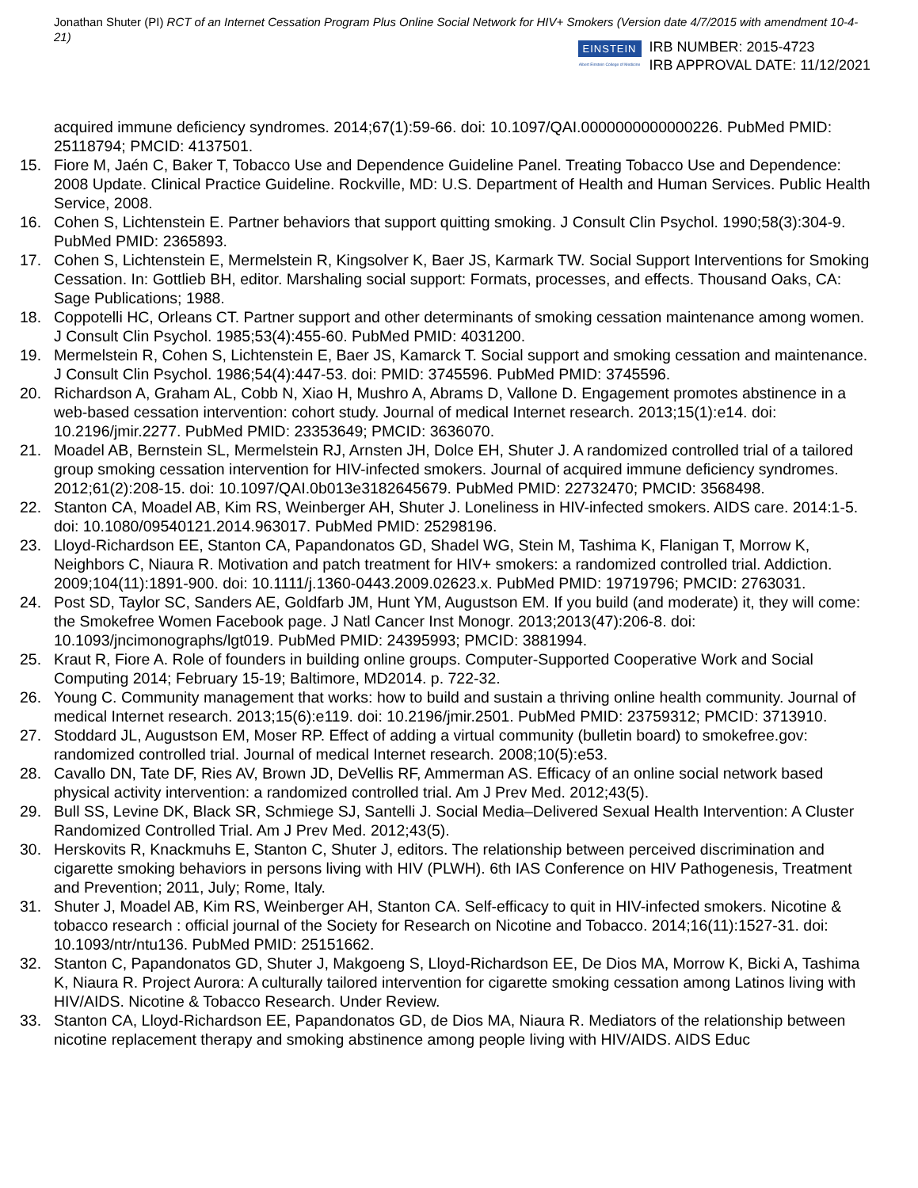Jonathan Shuter (PI) RCT of an Internet Cessation Program Plus Online Social Network for HIV+ Smokers (Version date 4/7/2015 with amendment 10-4-21)
EINSTEIN
Albert Einstein College of Medicine
IRB NUMBER: 2015-4723
IRB APPROVAL DATE: 11/12/2021
acquired immune deficiency syndromes. 2014;67(1):59-66. doi: 10.1097/QAI.0000000000000226. PubMed PMID: 25118794; PMCID: 4137501.
15. Fiore M, Jaén C, Baker T, Tobacco Use and Dependence Guideline Panel. Treating Tobacco Use and Dependence: 2008 Update. Clinical Practice Guideline. Rockville, MD: U.S. Department of Health and Human Services. Public Health Service, 2008.
16. Cohen S, Lichtenstein E. Partner behaviors that support quitting smoking. J Consult Clin Psychol. 1990;58(3):304-9. PubMed PMID: 2365893.
17. Cohen S, Lichtenstein E, Mermelstein R, Kingsolver K, Baer JS, Karmark TW. Social Support Interventions for Smoking Cessation. In: Gottlieb BH, editor. Marshaling social support: Formats, processes, and effects. Thousand Oaks, CA: Sage Publications; 1988.
18. Coppotelli HC, Orleans CT. Partner support and other determinants of smoking cessation maintenance among women. J Consult Clin Psychol. 1985;53(4):455-60. PubMed PMID: 4031200.
19. Mermelstein R, Cohen S, Lichtenstein E, Baer JS, Kamarck T. Social support and smoking cessation and maintenance. J Consult Clin Psychol. 1986;54(4):447-53. doi: PMID: 3745596. PubMed PMID: 3745596.
20. Richardson A, Graham AL, Cobb N, Xiao H, Mushro A, Abrams D, Vallone D. Engagement promotes abstinence in a web-based cessation intervention: cohort study. Journal of medical Internet research. 2013;15(1):e14. doi: 10.2196/jmir.2277. PubMed PMID: 23353649; PMCID: 3636070.
21. Moadel AB, Bernstein SL, Mermelstein RJ, Arnsten JH, Dolce EH, Shuter J. A randomized controlled trial of a tailored group smoking cessation intervention for HIV-infected smokers. Journal of acquired immune deficiency syndromes. 2012;61(2):208-15. doi: 10.1097/QAI.0b013e3182645679. PubMed PMID: 22732470; PMCID: 3568498.
22. Stanton CA, Moadel AB, Kim RS, Weinberger AH, Shuter J. Loneliness in HIV-infected smokers. AIDS care. 2014:1-5. doi: 10.1080/09540121.2014.963017. PubMed PMID: 25298196.
23. Lloyd-Richardson EE, Stanton CA, Papandonatos GD, Shadel WG, Stein M, Tashima K, Flanigan T, Morrow K, Neighbors C, Niaura R. Motivation and patch treatment for HIV+ smokers: a randomized controlled trial. Addiction. 2009;104(11):1891-900. doi: 10.1111/j.1360-0443.2009.02623.x. PubMed PMID: 19719796; PMCID: 2763031.
24. Post SD, Taylor SC, Sanders AE, Goldfarb JM, Hunt YM, Augustson EM. If you build (and moderate) it, they will come: the Smokefree Women Facebook page. J Natl Cancer Inst Monogr. 2013;2013(47):206-8. doi: 10.1093/jncimonographs/lgt019. PubMed PMID: 24395993; PMCID: 3881994.
25. Kraut R, Fiore A. Role of founders in building online groups. Computer-Supported Cooperative Work and Social Computing 2014; February 15-19; Baltimore, MD2014. p. 722-32.
26. Young C. Community management that works: how to build and sustain a thriving online health community. Journal of medical Internet research. 2013;15(6):e119. doi: 10.2196/jmir.2501. PubMed PMID: 23759312; PMCID: 3713910.
27. Stoddard JL, Augustson EM, Moser RP. Effect of adding a virtual community (bulletin board) to smokefree.gov: randomized controlled trial. Journal of medical Internet research. 2008;10(5):e53.
28. Cavallo DN, Tate DF, Ries AV, Brown JD, DeVellis RF, Ammerman AS. Efficacy of an online social network based physical activity intervention: a randomized controlled trial. Am J Prev Med. 2012;43(5).
29. Bull SS, Levine DK, Black SR, Schmiege SJ, Santelli J. Social Media–Delivered Sexual Health Intervention: A Cluster Randomized Controlled Trial. Am J Prev Med. 2012;43(5).
30. Herskovits R, Knackmuhs E, Stanton C, Shuter J, editors. The relationship between perceived discrimination and cigarette smoking behaviors in persons living with HIV (PLWH). 6th IAS Conference on HIV Pathogenesis, Treatment and Prevention; 2011, July; Rome, Italy.
31. Shuter J, Moadel AB, Kim RS, Weinberger AH, Stanton CA. Self-efficacy to quit in HIV-infected smokers. Nicotine & tobacco research : official journal of the Society for Research on Nicotine and Tobacco. 2014;16(11):1527-31. doi: 10.1093/ntr/ntu136. PubMed PMID: 25151662.
32. Stanton C, Papandonatos GD, Shuter J, Makgoeng S, Lloyd-Richardson EE, De Dios MA, Morrow K, Bicki A, Tashima K, Niaura R. Project Aurora: A culturally tailored intervention for cigarette smoking cessation among Latinos living with HIV/AIDS. Nicotine & Tobacco Research. Under Review.
33. Stanton CA, Lloyd-Richardson EE, Papandonatos GD, de Dios MA, Niaura R. Mediators of the relationship between nicotine replacement therapy and smoking abstinence among people living with HIV/AIDS. AIDS Educ